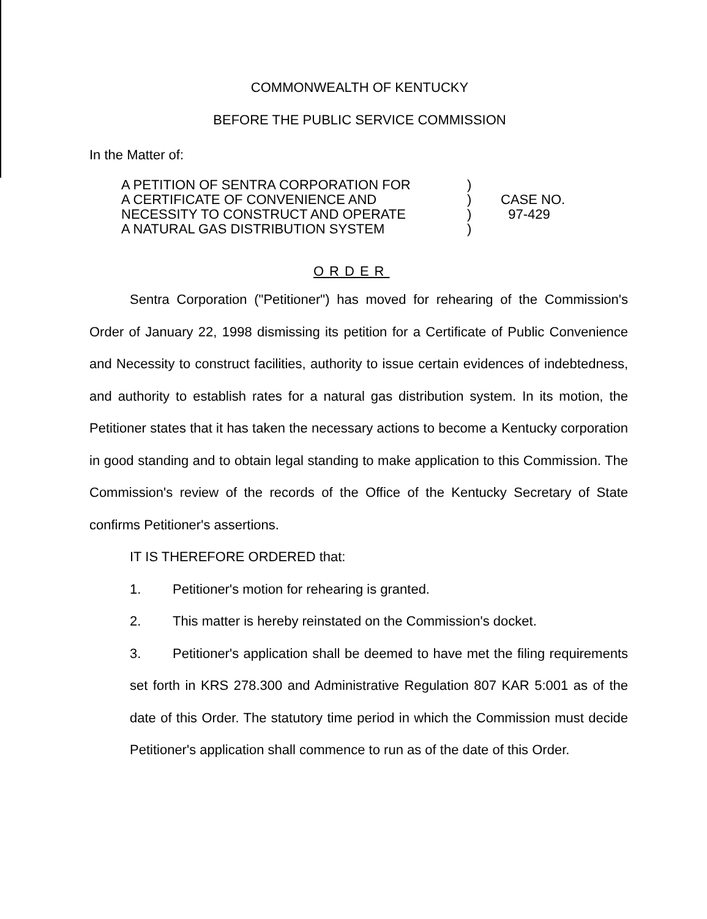COMMONWEALTH OF KENTUCKY
BEFORE THE PUBLIC SERVICE COMMISSION
In the Matter of:
A PETITION OF SENTRA CORPORATION FOR
A CERTIFICATE OF CONVENIENCE AND
NECESSITY TO CONSTRUCT AND OPERATE
A NATURAL GAS DISTRIBUTION SYSTEM
)
)
)
)
CASE NO.
97-429
ORDER
Sentra Corporation ("Petitioner") has moved for rehearing of the Commission's Order of January 22, 1998 dismissing its petition for a Certificate of Public Convenience and Necessity to construct facilities, authority to issue certain evidences of indebtedness, and authority to establish rates for a natural gas distribution system. In its motion, the Petitioner states that it has taken the necessary actions to become a Kentucky corporation in good standing and to obtain legal standing to make application to this Commission. The Commission's review of the records of the Office of the Kentucky Secretary of State confirms Petitioner's assertions.
IT IS THEREFORE ORDERED that:
1. Petitioner's motion for rehearing is granted.
2. This matter is hereby reinstated on the Commission's docket.
3. Petitioner's application shall be deemed to have met the filing requirements set forth in KRS 278.300 and Administrative Regulation 807 KAR 5:001 as of the date of this Order. The statutory time period in which the Commission must decide Petitioner's application shall commence to run as of the date of this Order.